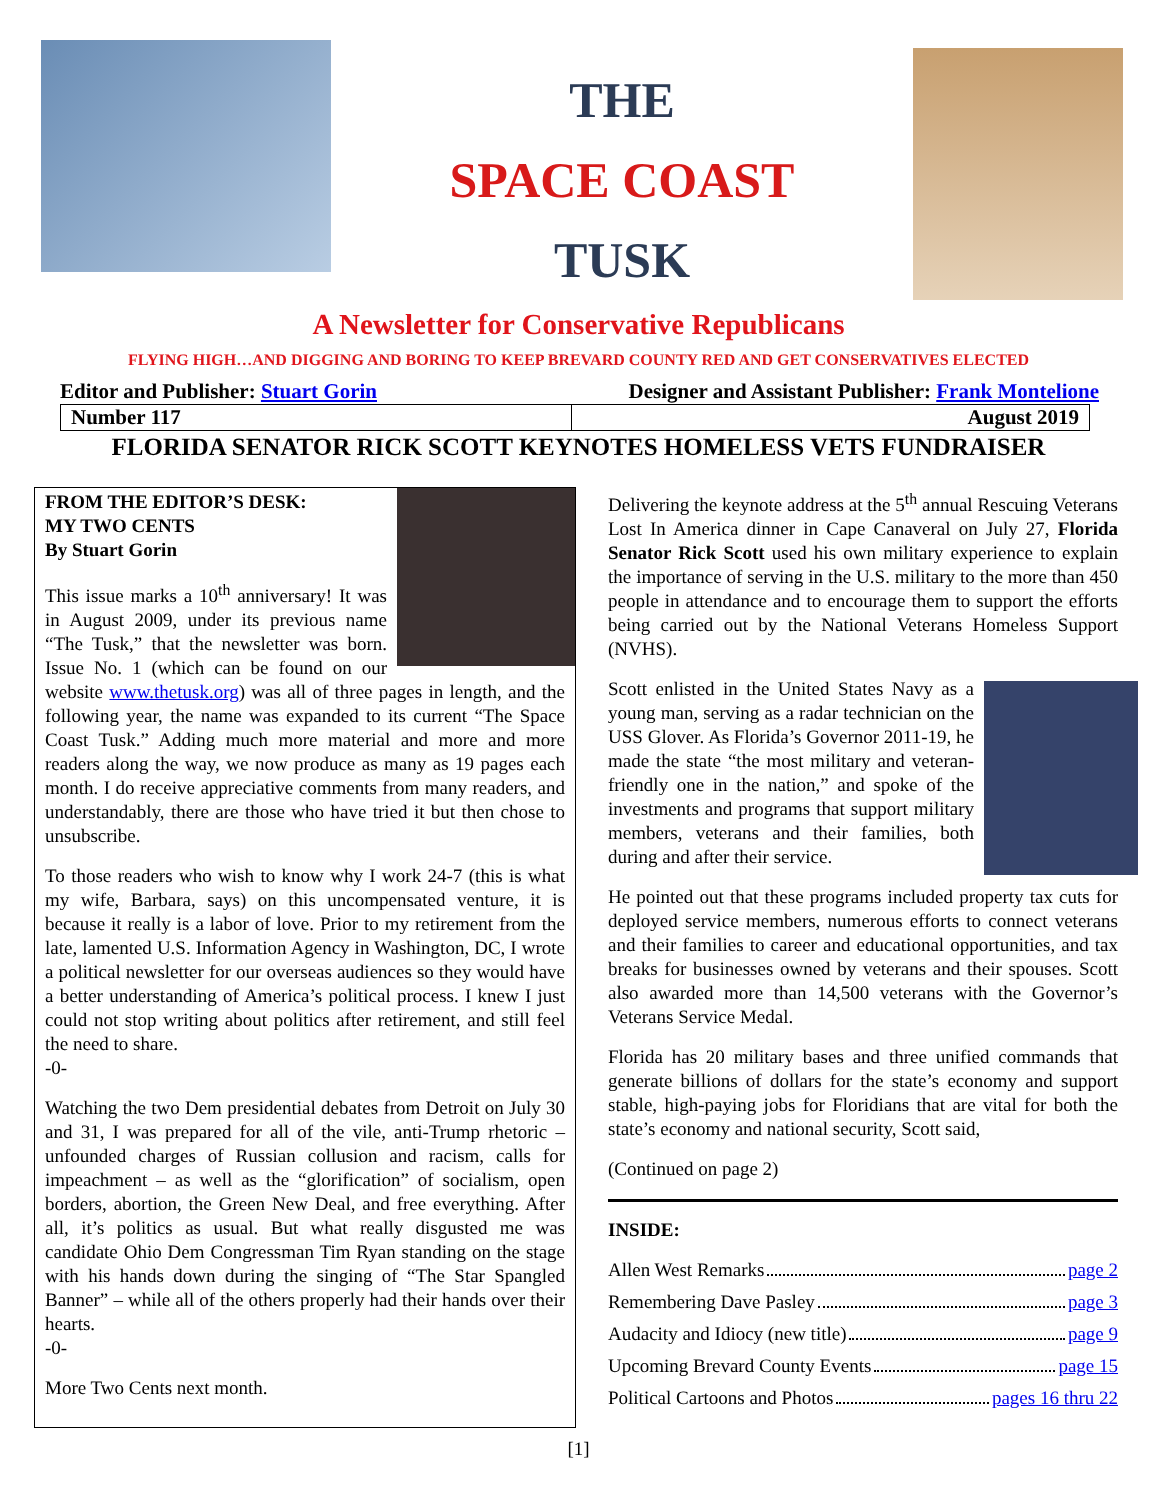THE
SPACE COAST
TUSK
A Newsletter for Conservative Republicans
FLYING HIGH…AND DIGGING AND BORING TO KEEP BREVARD COUNTY RED AND GET CONSERVATIVES ELECTED
Editor and Publisher: Stuart Gorin Designer and Assistant Publisher: Frank Montelione
| Number 117 | August 2019 |
FLORIDA SENATOR RICK SCOTT KEYNOTES HOMELESS VETS FUNDRAISER
FROM THE EDITOR’S DESK:
MY TWO CENTS
By Stuart Gorin
This issue marks a 10<sup>th</sup> anniversary! It was in August 2009, under its previous name “The Tusk,” that the newsletter was born. Issue No. 1 (which can be found on our website www.thetusk.org) was all of three pages in length, and the following year, the name was expanded to its current “The Space Coast Tusk.” Adding much more material and more and more readers along the way, we now produce as many as 19 pages each month. I do receive appreciative comments from many readers, and understandably, there are those who have tried it but then chose to unsubscribe.
To those readers who wish to know why I work 24-7 (this is what my wife, Barbara, says) on this uncompensated venture, it is because it really is a labor of love. Prior to my retirement from the late, lamented U.S. Information Agency in Washington, DC, I wrote a political newsletter for our overseas audiences so they would have a better understanding of America’s political process. I knew I just could not stop writing about politics after retirement, and still feel the need to share.
-0-
Watching the two Dem presidential debates from Detroit on July 30 and 31, I was prepared for all of the vile, anti-Trump rhetoric – unfounded charges of Russian collusion and racism, calls for impeachment – as well as the “glorification” of socialism, open borders, abortion, the Green New Deal, and free everything. After all, it’s politics as usual. But what really disgusted me was candidate Ohio Dem Congressman Tim Ryan standing on the stage with his hands down during the singing of “The Star Spangled Banner” – while all of the others properly had their hands over their hearts.
-0-
More Two Cents next month.
Delivering the keynote address at the 5<sup>th</sup> annual Rescuing Veterans Lost In America dinner in Cape Canaveral on July 27, Florida Senator Rick Scott used his own military experience to explain the importance of serving in the U.S. military to the more than 450 people in attendance and to encourage them to support the efforts being carried out by the National Veterans Homeless Support (NVHS).
Scott enlisted in the United States Navy as a young man, serving as a radar technician on the USS Glover. As Florida’s Governor 2011-19, he made the state “the most military and veteran-friendly one in the nation,” and spoke of the investments and programs that support military members, veterans and their families, both during and after their service.
He pointed out that these programs included property tax cuts for deployed service members, numerous efforts to connect veterans and their families to career and educational opportunities, and tax breaks for businesses owned by veterans and their spouses. Scott also awarded more than 14,500 veterans with the Governor’s Veterans Service Medal.
Florida has 20 military bases and three unified commands that generate billions of dollars for the state’s economy and support stable, high-paying jobs for Floridians that are vital for both the state’s economy and national security, Scott said,
(Continued on page 2)
INSIDE:
Allen West Remarks page 2
Remembering Dave Pasley page 3
Audacity and Idiocy (new title) page 9
Upcoming Brevard County Events page 15
Political Cartoons and Photos pages 16 thru 22
[1]